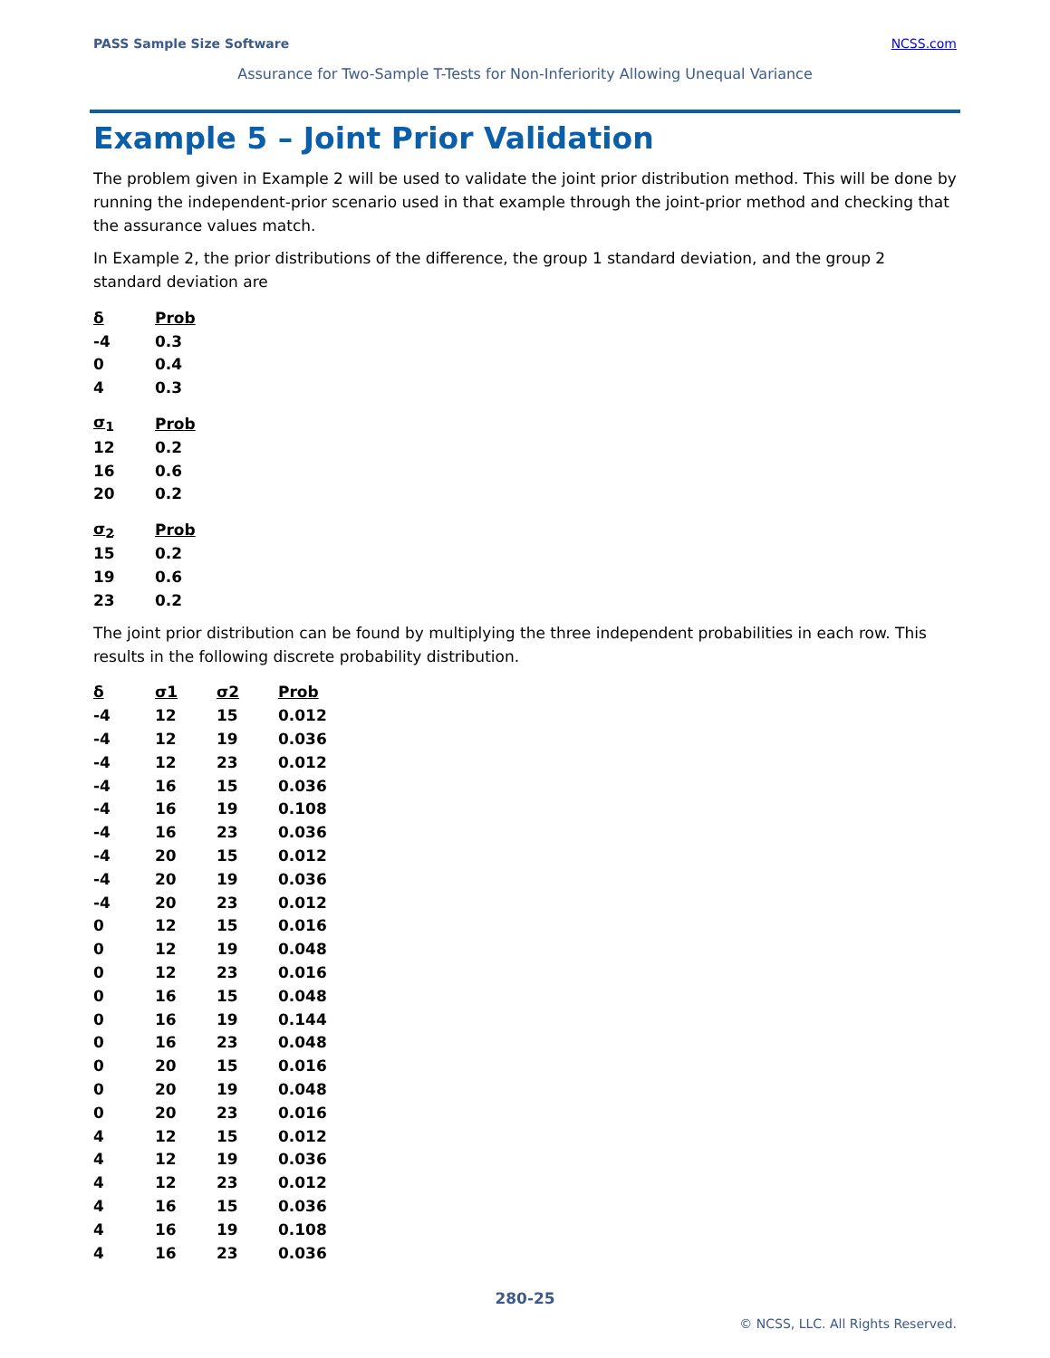PASS Sample Size Software NCSS.com
Assurance for Two-Sample T-Tests for Non-Inferiority Allowing Unequal Variance
Example 5 – Joint Prior Validation
The problem given in Example 2 will be used to validate the joint prior distribution method. This will be done by running the independent-prior scenario used in that example through the joint-prior method and checking that the assurance values match.
In Example 2, the prior distributions of the difference, the group 1 standard deviation, and the group 2 standard deviation are
| δ | Prob |
| --- | --- |
| -4 | 0.3 |
| 0 | 0.4 |
| 4 | 0.3 |
| σ<sub>1</sub> | Prob |
| --- | --- |
| 12 | 0.2 |
| 16 | 0.6 |
| 20 | 0.2 |
| σ<sub>2</sub> | Prob |
| --- | --- |
| 15 | 0.2 |
| 19 | 0.6 |
| 23 | 0.2 |
The joint prior distribution can be found by multiplying the three independent probabilities in each row. This results in the following discrete probability distribution.
| δ | σ1 | σ2 | Prob |
| --- | --- | --- | --- |
| -4 | 12 | 15 | 0.012 |
| -4 | 12 | 19 | 0.036 |
| -4 | 12 | 23 | 0.012 |
| -4 | 16 | 15 | 0.036 |
| -4 | 16 | 19 | 0.108 |
| -4 | 16 | 23 | 0.036 |
| -4 | 20 | 15 | 0.012 |
| -4 | 20 | 19 | 0.036 |
| -4 | 20 | 23 | 0.012 |
| 0 | 12 | 15 | 0.016 |
| 0 | 12 | 19 | 0.048 |
| 0 | 12 | 23 | 0.016 |
| 0 | 16 | 15 | 0.048 |
| 0 | 16 | 19 | 0.144 |
| 0 | 16 | 23 | 0.048 |
| 0 | 20 | 15 | 0.016 |
| 0 | 20 | 19 | 0.048 |
| 0 | 20 | 23 | 0.016 |
| 4 | 12 | 15 | 0.012 |
| 4 | 12 | 19 | 0.036 |
| 4 | 12 | 23 | 0.012 |
| 4 | 16 | 15 | 0.036 |
| 4 | 16 | 19 | 0.108 |
| 4 | 16 | 23 | 0.036 |
280-25
© NCSS, LLC. All Rights Reserved.